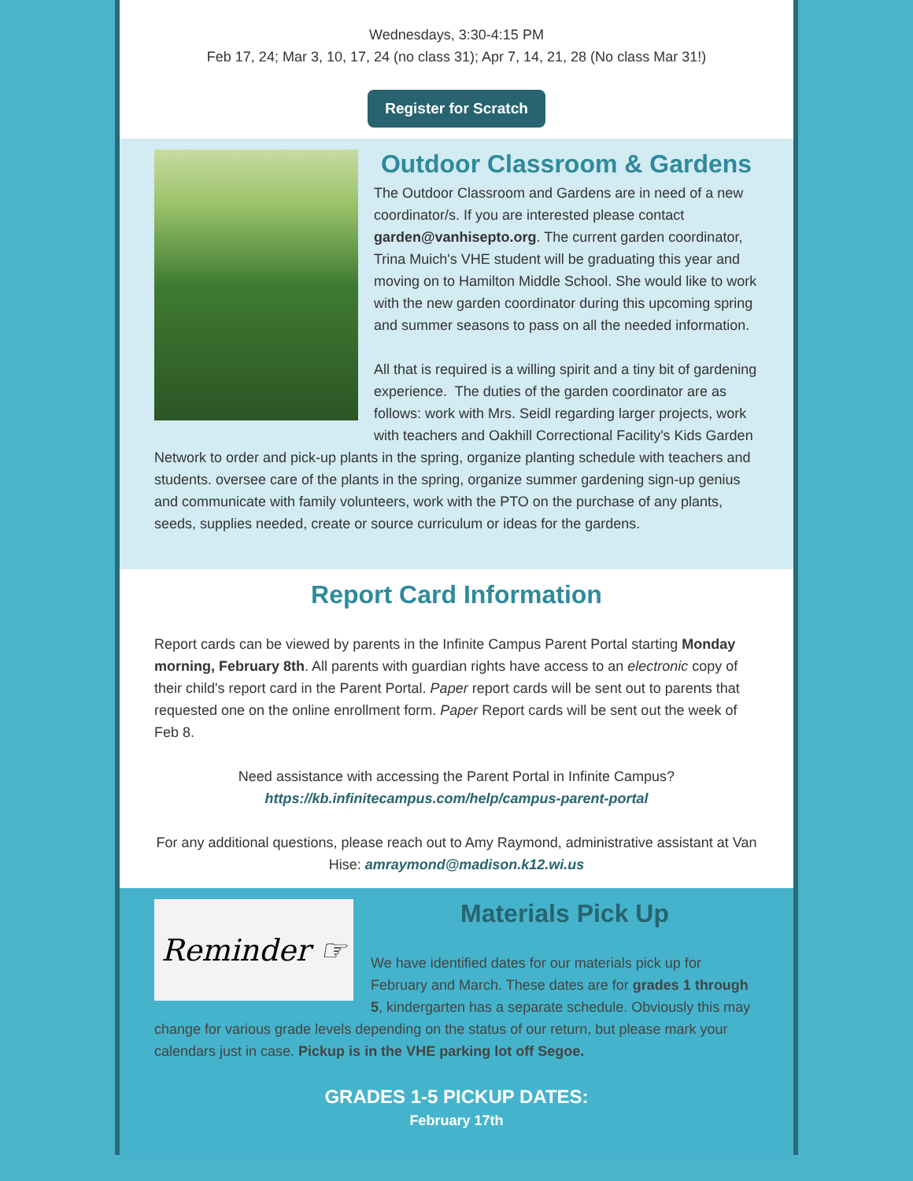Wednesdays, 3:30-4:15 PM
Feb 17, 24; Mar 3, 10, 17, 24 (no class 31); Apr 7, 14, 21, 28 (No class Mar 31!)
Register for Scratch
Outdoor Classroom & Gardens
The Outdoor Classroom and Gardens are in need of a new coordinator/s. If you are interested please contact garden@vanhisepto.org. The current garden coordinator, Trina Muich's VHE student will be graduating this year and moving on to Hamilton Middle School. She would like to work with the new garden coordinator during this upcoming spring and summer seasons to pass on all the needed information.
All that is required is a willing spirit and a tiny bit of gardening experience. The duties of the garden coordinator are as follows: work with Mrs. Seidl regarding larger projects, work with teachers and Oakhill Correctional Facility's Kids Garden Network to order and pick-up plants in the spring, organize planting schedule with teachers and students. oversee care of the plants in the spring, organize summer gardening sign-up genius and communicate with family volunteers, work with the PTO on the purchase of any plants, seeds, supplies needed, create or source curriculum or ideas for the gardens.
Report Card Information
Report cards can be viewed by parents in the Infinite Campus Parent Portal starting Monday morning, February 8th. All parents with guardian rights have access to an electronic copy of their child's report card in the Parent Portal. Paper report cards will be sent out to parents that requested one on the online enrollment form. Paper Report cards will be sent out the week of Feb 8.
Need assistance with accessing the Parent Portal in Infinite Campus?
https://kb.infinitecampus.com/help/campus-parent-portal
For any additional questions, please reach out to Amy Raymond, administrative assistant at Van Hise: amraymond@madison.k12.wi.us
Reminder ☞
Materials Pick Up
We have identified dates for our materials pick up for February and March. These dates are for grades 1 through 5, kindergarten has a separate schedule. Obviously this may change for various grade levels depending on the status of our return, but please mark your calendars just in case. Pickup is in the VHE parking lot off Segoe.
GRADES 1-5 PICKUP DATES:
February 17th